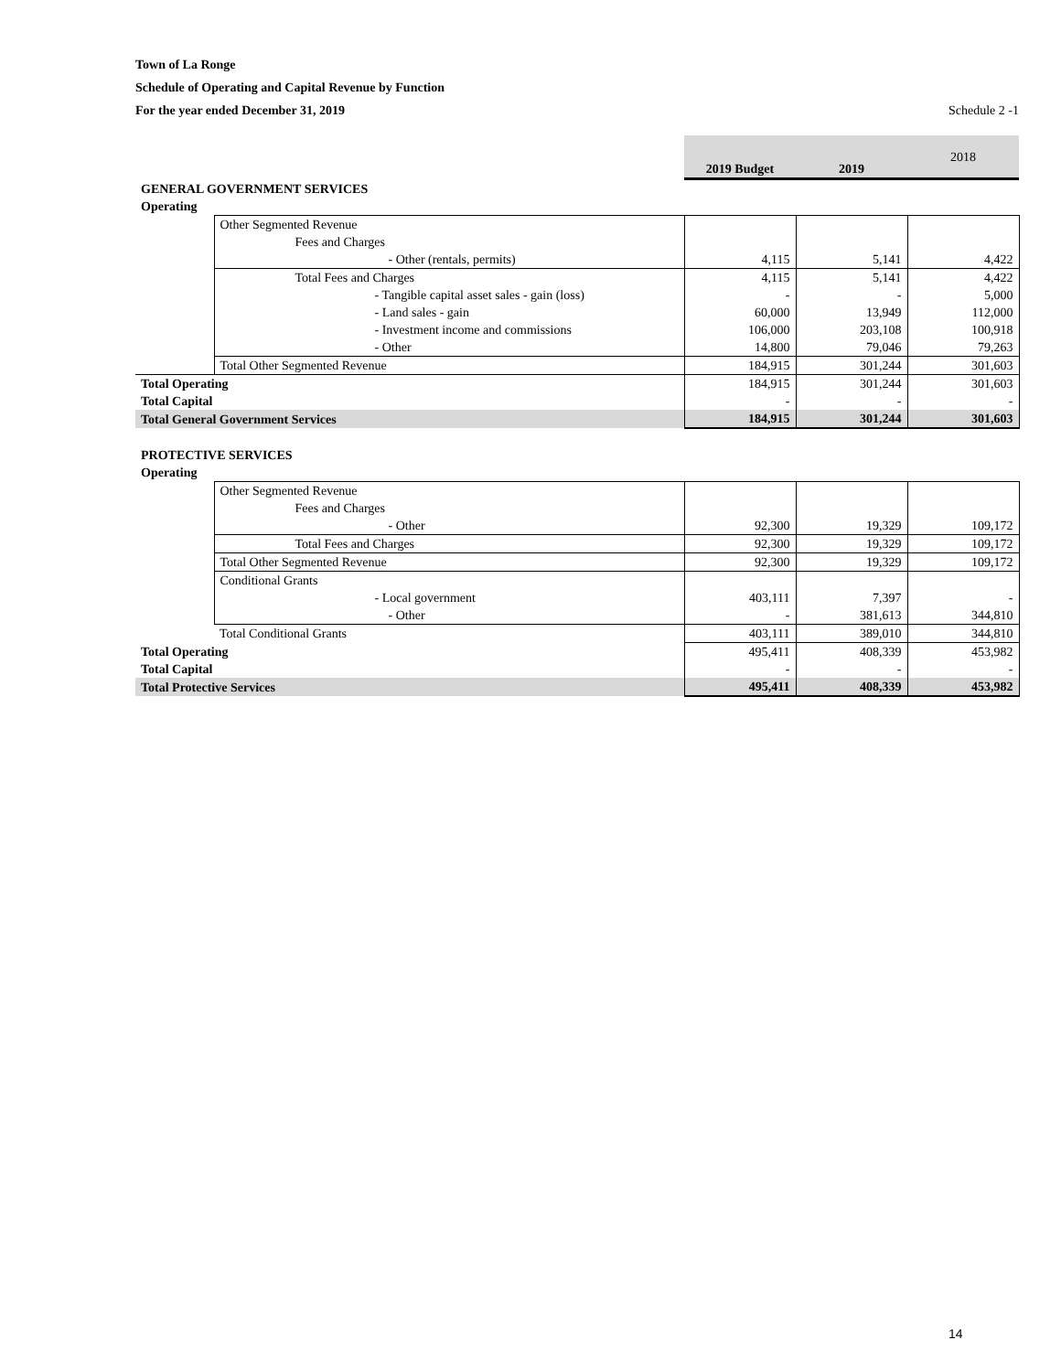Town of La Ronge
Schedule of Operating and Capital Revenue by Function
For the year ended December 31, 2019 Schedule 2 -1
| | | 2019 Budget | 2019 | 2018 |
| GENERAL GOVERNMENT SERVICES | | | | |
| Operating | | | | |
| | Other Segmented Revenue | | | |
| | Fees and Charges | | | |
| | - Other (rentals, permits) | 4,115 | 5,141 | 4,422 |
| | Total Fees and Charges | 4,115 | 5,141 | 4,422 |
| | - Tangible capital asset sales - gain (loss) | - | - | 5,000 |
| | - Land sales - gain | 60,000 | 13,949 | 112,000 |
| | - Investment income and commissions | 106,000 | 203,108 | 100,918 |
| | - Other | 14,800 | 79,046 | 79,263 |
| | Total Other Segmented Revenue | 184,915 | 301,244 | 301,603 |
| Total Operating | | 184,915 | 301,244 | 301,603 |
| Total Capital | | - | - | - |
| Total General Government Services | | 184,915 | 301,244 | 301,603 |
| PROTECTIVE SERVICES | | | | |
| Operating | | | | |
| | Other Segmented Revenue | | | |
| | Fees and Charges | | | |
| | - Other | 92,300 | 19,329 | 109,172 |
| | Total Fees and Charges | 92,300 | 19,329 | 109,172 |
| | Total Other Segmented Revenue | 92,300 | 19,329 | 109,172 |
| | Conditional Grants | | | |
| | - Local government | 403,111 | 7,397 | - |
| | - Other | - | 381,613 | 344,810 |
| | Total Conditional Grants | 403,111 | 389,010 | 344,810 |
| Total Operating | | 495,411 | 408,339 | 453,982 |
| Total Capital | | - | - | - |
| Total Protective Services | | 495,411 | 408,339 | 453,982 |
14